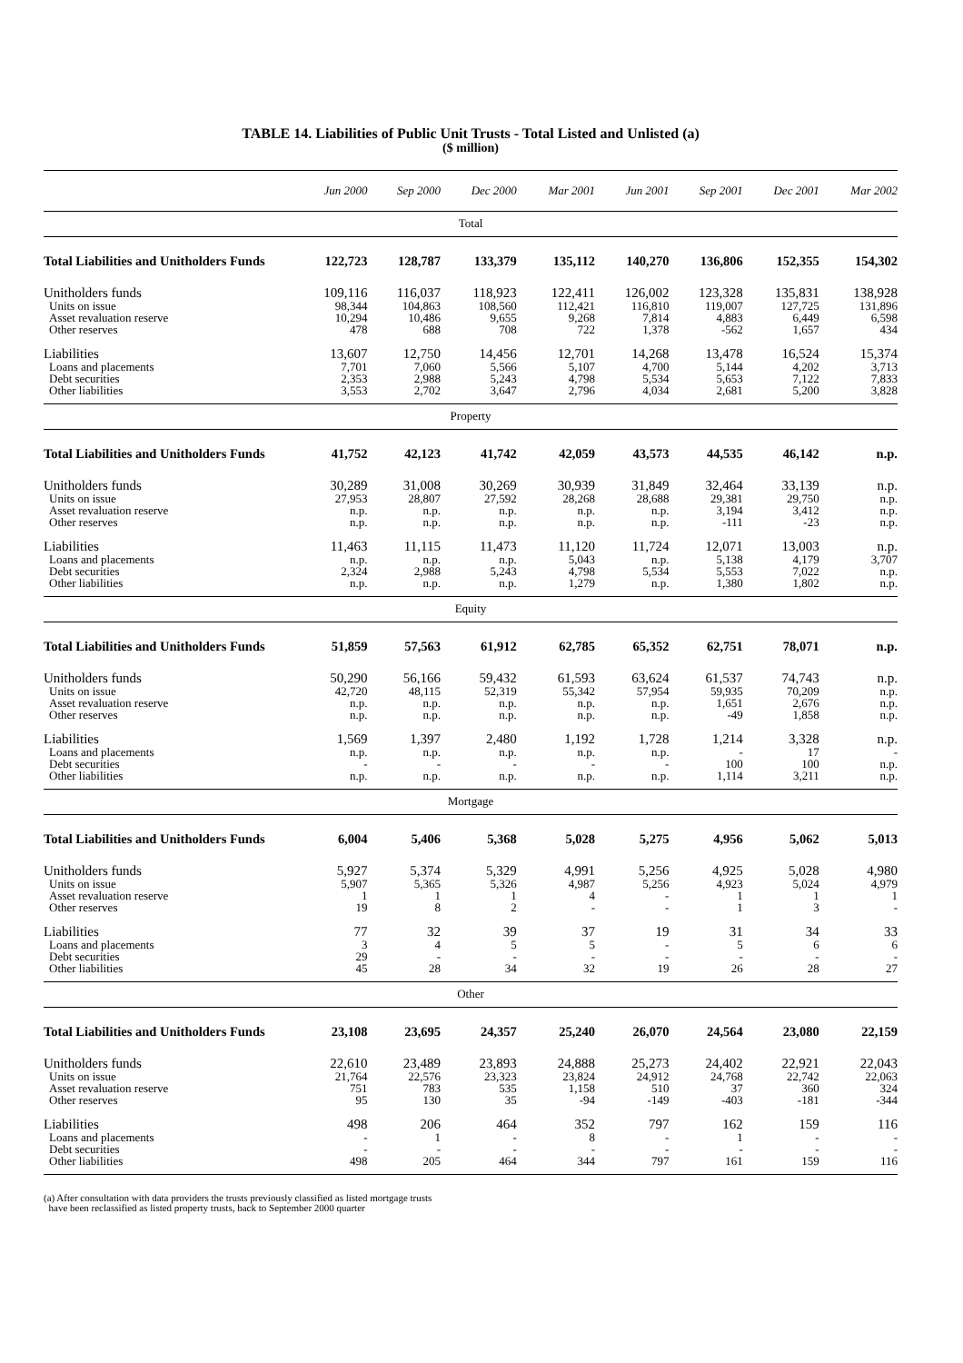TABLE 14. Liabilities of Public Unit Trusts - Total Listed and Unlisted (a)
($ million)
| | Jun 2000 | Sep 2000 | Dec 2000 | Mar 2001 | Jun 2001 | Sep 2001 | Dec 2001 | Mar 2002 |
| --- | --- | --- | --- | --- | --- | --- | --- | --- |
| Total | | | | | | | | |
| Total Liabilities and Unitholders Funds | 122,723 | 128,787 | 133,379 | 135,112 | 140,270 | 136,806 | 152,355 | 154,302 |
| Unitholders funds | 109,116 | 116,037 | 118,923 | 122,411 | 126,002 | 123,328 | 135,831 | 138,928 |
| Units on issue | 98,344 | 104,863 | 108,560 | 112,421 | 116,810 | 119,007 | 127,725 | 131,896 |
| Asset revaluation reserve | 10,294 | 10,486 | 9,655 | 9,268 | 7,814 | 4,883 | 6,449 | 6,598 |
| Other reserves | 478 | 688 | 708 | 722 | 1,378 | -562 | 1,657 | 434 |
| Liabilities | 13,607 | 12,750 | 14,456 | 12,701 | 14,268 | 13,478 | 16,524 | 15,374 |
| Loans and placements | 7,701 | 7,060 | 5,566 | 5,107 | 4,700 | 5,144 | 4,202 | 3,713 |
| Debt securities | 2,353 | 2,988 | 5,243 | 4,798 | 5,534 | 5,653 | 7,122 | 7,833 |
| Other liabilities | 3,553 | 2,702 | 3,647 | 2,796 | 4,034 | 2,681 | 5,200 | 3,828 |
| Property | | | | | | | | |
| Total Liabilities and Unitholders Funds | 41,752 | 42,123 | 41,742 | 42,059 | 43,573 | 44,535 | 46,142 | n.p. |
| Unitholders funds | 30,289 | 31,008 | 30,269 | 30,939 | 31,849 | 32,464 | 33,139 | n.p. |
| Units on issue | 27,953 | 28,807 | 27,592 | 28,268 | 28,688 | 29,381 | 29,750 | n.p. |
| Asset revaluation reserve | n.p. | n.p. | n.p. | n.p. | n.p. | 3,194 | 3,412 | n.p. |
| Other reserves | n.p. | n.p. | n.p. | n.p. | n.p. | -111 | -23 | n.p. |
| Liabilities | 11,463 | 11,115 | 11,473 | 11,120 | 11,724 | 12,071 | 13,003 | n.p. |
| Loans and placements | n.p. | n.p. | n.p. | 5,043 | n.p. | 5,138 | 4,179 | 3,707 |
| Debt securities | 2,324 | 2,988 | 5,243 | 4,798 | 5,534 | 5,553 | 7,022 | n.p. |
| Other liabilities | n.p. | n.p. | n.p. | 1,279 | n.p. | 1,380 | 1,802 | n.p. |
| Equity | | | | | | | | |
| Total Liabilities and Unitholders Funds | 51,859 | 57,563 | 61,912 | 62,785 | 65,352 | 62,751 | 78,071 | n.p. |
| Unitholders funds | 50,290 | 56,166 | 59,432 | 61,593 | 63,624 | 61,537 | 74,743 | n.p. |
| Units on issue | 42,720 | 48,115 | 52,319 | 55,342 | 57,954 | 59,935 | 70,209 | n.p. |
| Asset revaluation reserve | n.p. | n.p. | n.p. | n.p. | n.p. | 1,651 | 2,676 | n.p. |
| Other reserves | n.p. | n.p. | n.p. | n.p. | n.p. | -49 | 1,858 | n.p. |
| Liabilities | 1,569 | 1,397 | 2,480 | 1,192 | 1,728 | 1,214 | 3,328 | n.p. |
| Loans and placements | n.p. | n.p. | n.p. | n.p. | n.p. | - | 17 | - |
| Debt securities | - | - | - | - | - | 100 | 100 | n.p. |
| Other liabilities | n.p. | n.p. | n.p. | n.p. | n.p. | 1,114 | 3,211 | n.p. |
| Mortgage | | | | | | | | |
| Total Liabilities and Unitholders Funds | 6,004 | 5,406 | 5,368 | 5,028 | 5,275 | 4,956 | 5,062 | 5,013 |
| Unitholders funds | 5,927 | 5,374 | 5,329 | 4,991 | 5,256 | 4,925 | 5,028 | 4,980 |
| Units on issue | 5,907 | 5,365 | 5,326 | 4,987 | 5,256 | 4,923 | 5,024 | 4,979 |
| Asset revaluation reserve | 1 | 1 | 1 | 4 | - | 1 | 1 | 1 |
| Other reserves | 19 | 8 | 2 | - | - | 1 | 3 | - |
| Liabilities | 77 | 32 | 39 | 37 | 19 | 31 | 34 | 33 |
| Loans and placements | 3 | 4 | 5 | 5 | - | 5 | 6 | 6 |
| Debt securities | 29 | - | - | - | - | - | - | - |
| Other liabilities | 45 | 28 | 34 | 32 | 19 | 26 | 28 | 27 |
| Other | | | | | | | | |
| Total Liabilities and Unitholders Funds | 23,108 | 23,695 | 24,357 | 25,240 | 26,070 | 24,564 | 23,080 | 22,159 |
| Unitholders funds | 22,610 | 23,489 | 23,893 | 24,888 | 25,273 | 24,402 | 22,921 | 22,043 |
| Units on issue | 21,764 | 22,576 | 23,323 | 23,824 | 24,912 | 24,768 | 22,742 | 22,063 |
| Asset revaluation reserve | 751 | 783 | 535 | 1,158 | 510 | 37 | 360 | 324 |
| Other reserves | 95 | 130 | 35 | -94 | -149 | -403 | -181 | -344 |
| Liabilities | 498 | 206 | 464 | 352 | 797 | 162 | 159 | 116 |
| Loans and placements | - | 1 | - | 8 | - | 1 | - | - |
| Debt securities | - | - | - | - | - | - | - | - |
| Other liabilities | 498 | 205 | 464 | 344 | 797 | 161 | 159 | 116 |
(a) After consultation with data providers the trusts previously classified as listed mortgage trusts
have been reclassified as listed property trusts, back to September 2000 quarter